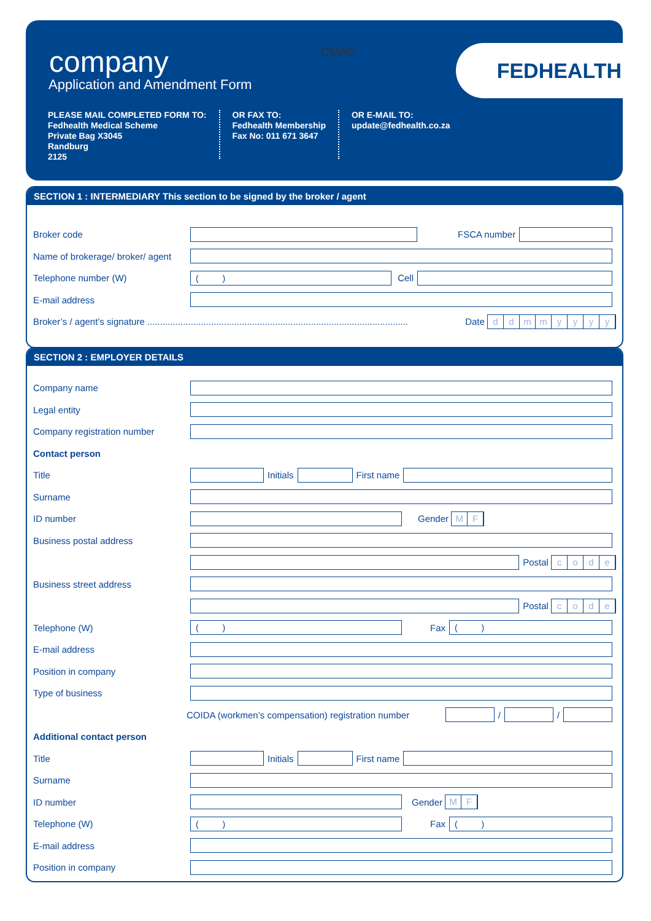company
Application and Amendment Form
CMAC FEDHEALTH
PLEASE MAIL COMPLETED FORM TO:
Fedhealth Medical Scheme
Private Bag X3045
Randburg
2125
OR FAX TO:
Fedhealth Membership
Fax No: 011 671 3647
OR E-MAIL TO:
update@fedhealth.co.za
SECTION 1 : INTERMEDIARY This section to be signed by the broker / agent
Broker code FSCA number
Name of brokerage/ broker/ agent
Telephone number (W) ( ) Cell
E-mail address
Broker’s / agent’s signature ...................................................................................................... Date ddmmyyyy
SECTION 2 : EMPLOYER DETAILS
Company name
Legal entity
Company registration number
Contact person
Title Initials First name
Surname
ID number Gender MF
Business postal address
Postal code
Business street address
Postal code
Telephone (W) ( ) Fax ( )
E-mail address
Position in company
Type of business
COIDA (workmen’s compensation) registration number / /
Additional contact person
Title Initials First name
Surname
ID number Gender MF
Telephone (W) ( ) Fax ( )
E-mail address
Position in company